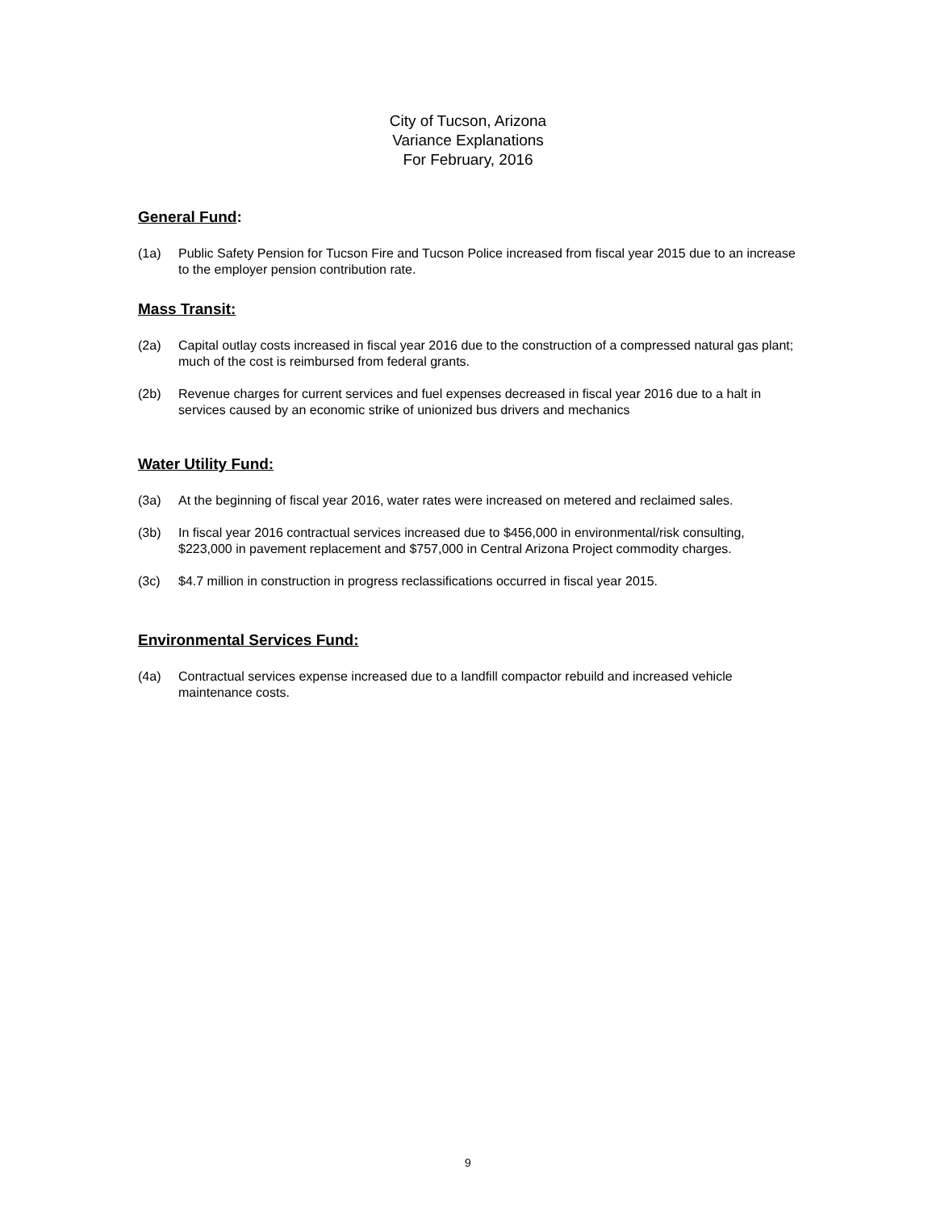City of Tucson, Arizona
Variance Explanations
For February, 2016
General Fund:
(1a) Public Safety Pension for Tucson Fire and Tucson Police increased from fiscal year 2015 due to an increase to the employer pension contribution rate.
Mass Transit:
(2a) Capital outlay costs increased in fiscal year 2016 due to the construction of a compressed natural gas plant; much of the cost is reimbursed from federal grants.
(2b) Revenue charges for current services and fuel expenses decreased in fiscal year 2016 due to a halt in services caused by an economic strike of unionized bus drivers and mechanics
Water Utility Fund:
(3a) At the beginning of fiscal year 2016, water rates were increased on metered and reclaimed sales.
(3b) In fiscal year 2016 contractual services increased due to $456,000 in environmental/risk consulting, $223,000 in pavement replacement and $757,000 in Central Arizona Project commodity charges.
(3c) $4.7 million in construction in progress reclassifications occurred in fiscal year 2015.
Environmental Services Fund:
(4a) Contractual services expense increased due to a landfill compactor rebuild and increased vehicle maintenance costs.
9